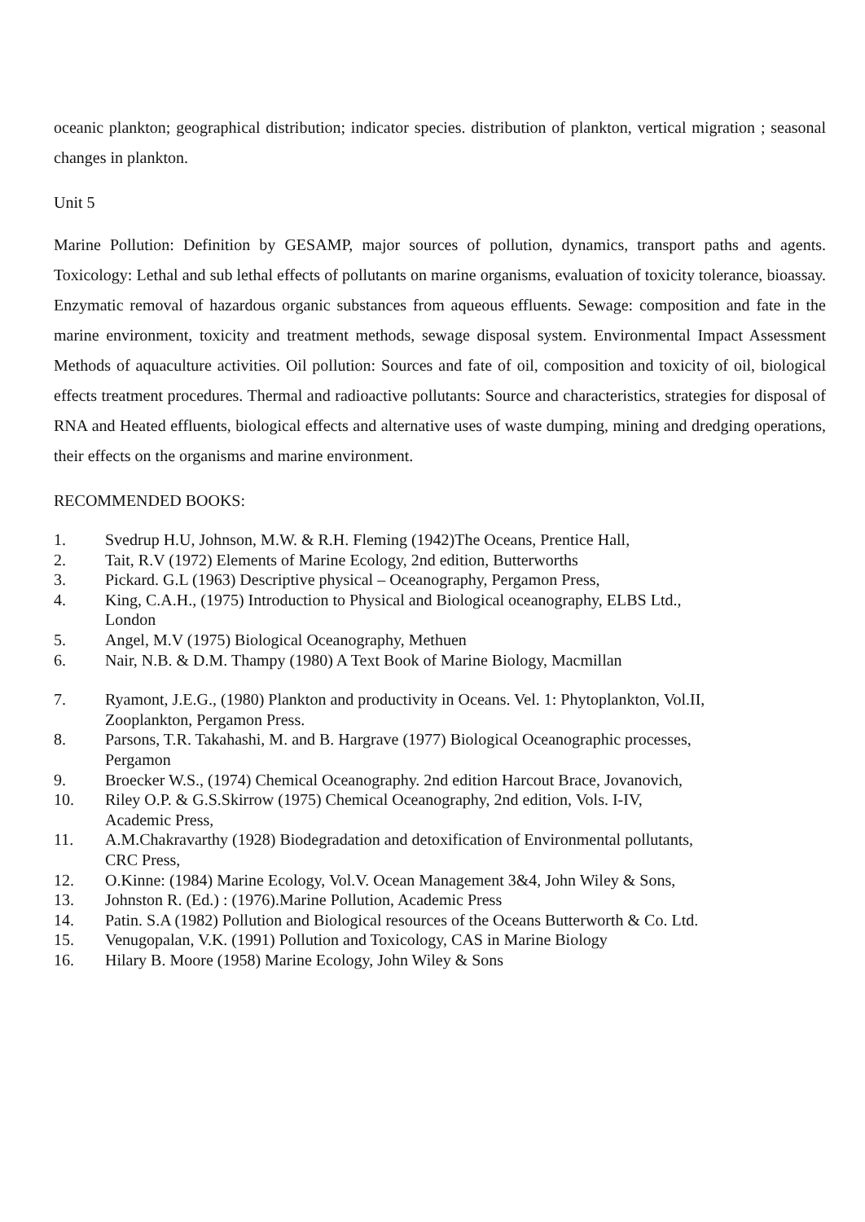oceanic plankton; geographical distribution; indicator species. distribution of plankton, vertical migration ; seasonal changes in plankton.
Unit 5
Marine Pollution: Definition by GESAMP, major sources of pollution, dynamics, transport paths and agents. Toxicology: Lethal and sub lethal effects of pollutants on marine organisms, evaluation of toxicity tolerance, bioassay. Enzymatic removal of hazardous organic substances from aqueous effluents. Sewage: composition and fate in the marine environment, toxicity and treatment methods, sewage disposal system. Environmental Impact Assessment Methods of aquaculture activities. Oil pollution: Sources and fate of oil, composition and toxicity of oil, biological effects treatment procedures. Thermal and radioactive pollutants: Source and characteristics, strategies for disposal of RNA and Heated effluents, biological effects and alternative uses of waste dumping, mining and dredging operations, their effects on the organisms and marine environment.
RECOMMENDED BOOKS:
1. Svedrup H.U, Johnson, M.W. & R.H. Fleming (1942)The Oceans, Prentice Hall,
2. Tait, R.V (1972) Elements of Marine Ecology, 2nd edition, Butterworths
3. Pickard. G.L (1963) Descriptive physical – Oceanography, Pergamon Press,
4. King, C.A.H., (1975) Introduction to Physical and Biological oceanography, ELBS Ltd.,
London
5. Angel, M.V (1975) Biological Oceanography, Methuen
6. Nair, N.B. & D.M. Thampy (1980) A Text Book of Marine Biology, Macmillan
7. Ryamont, J.E.G., (1980) Plankton and productivity in Oceans. Vel. 1: Phytoplankton, Vol.II,
Zooplankton, Pergamon Press.
8. Parsons, T.R. Takahashi, M. and B. Hargrave (1977) Biological Oceanographic processes,
Pergamon
9. Broecker W.S., (1974) Chemical Oceanography. 2nd edition Harcout Brace, Jovanovich,
10. Riley O.P. & G.S.Skirrow (1975) Chemical Oceanography, 2nd edition, Vols. I-IV,
Academic Press,
11. A.M.Chakravarthy (1928) Biodegradation and detoxification of Environmental pollutants,
CRC Press,
12. O.Kinne: (1984) Marine Ecology, Vol.V. Ocean Management 3&4, John Wiley & Sons,
13. Johnston R. (Ed.) : (1976).Marine Pollution, Academic Press
14. Patin. S.A (1982) Pollution and Biological resources of the Oceans Butterworth & Co. Ltd.
15. Venugopalan, V.K. (1991) Pollution and Toxicology, CAS in Marine Biology
16. Hilary B. Moore (1958) Marine Ecology, John Wiley & Sons